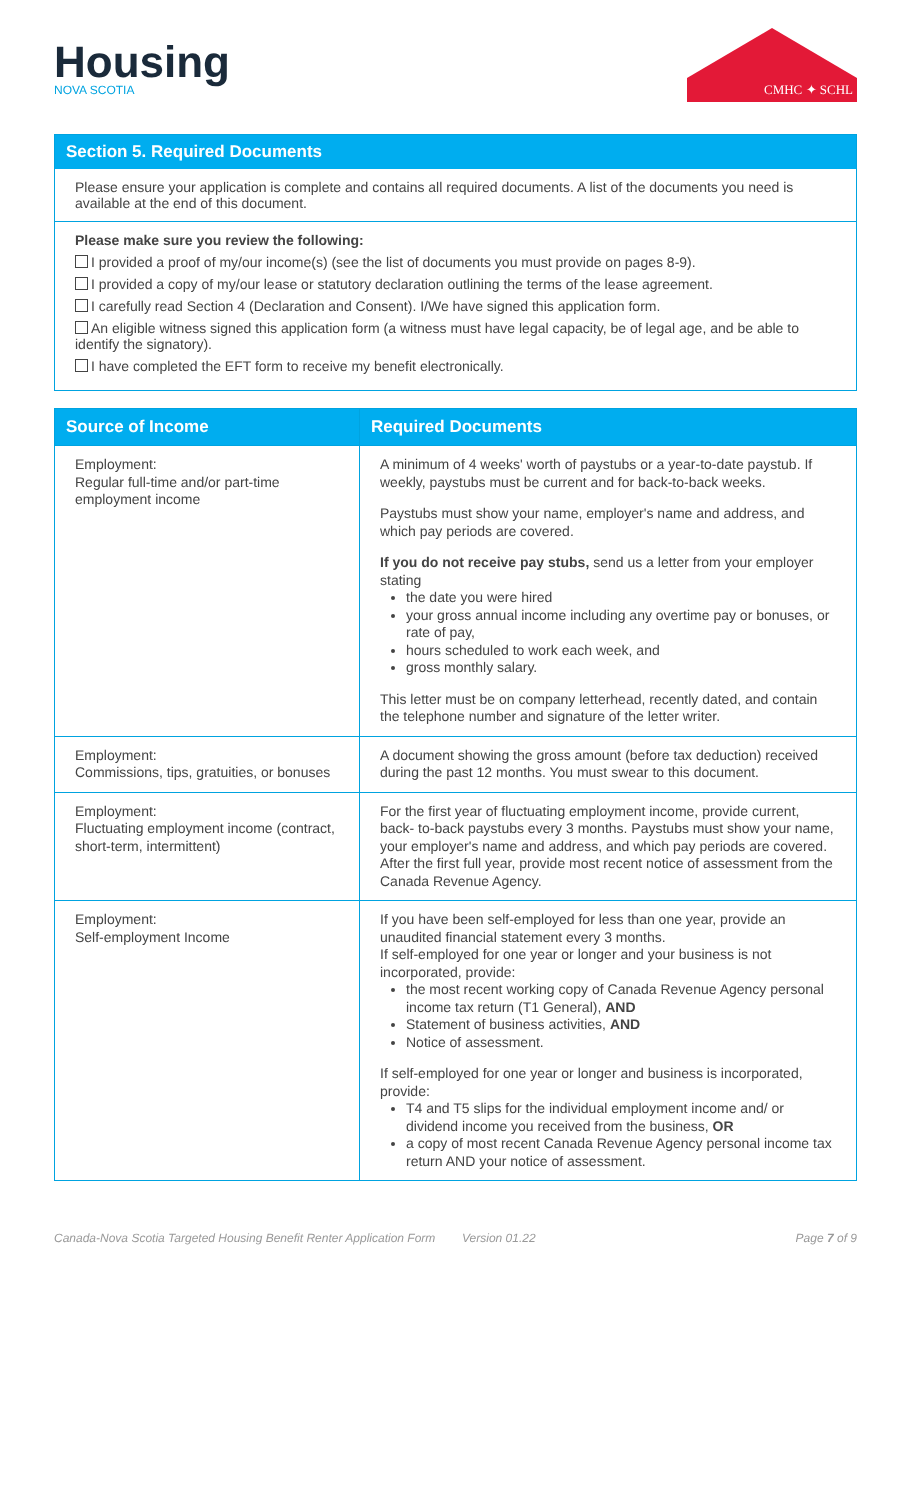Housing
NOVA SCOTIA
CMHC ✦ SCHL
Section 5. Required Documents
Please ensure your application is complete and contains all required documents. A list of the documents you need is available at the end of this document.
Please make sure you review the following:
I provided a proof of my/our income(s) (see the list of documents you must provide on pages 8-9).
I provided a copy of my/our lease or statutory declaration outlining the terms of the lease agreement.
I carefully read Section 4 (Declaration and Consent). I/We have signed this application form.
An eligible witness signed this application form (a witness must have legal capacity, be of legal age, and be able to identify the signatory).
I have completed the EFT form to receive my benefit electronically.
| Source of Income | Required Documents |
| --- | --- |
| Employment: Regular full-time and/or part-time employment income | A minimum of 4 weeks' worth of paystubs or a year-to-date paystub. If weekly, paystubs must be current and for back-to-back weeks. Paystubs must show your name, employer's name and address, and which pay periods are covered. If you do not receive pay stubs, send us a letter from your employer stating the date you were hired your gross annual income including any overtime pay or bonuses, or rate of pay, hours scheduled to work each week, and gross monthly salary. This letter must be on company letterhead, recently dated, and contain the telephone number and signature of the letter writer. |
| Employment: Commissions, tips, gratuities, or bonuses | A document showing the gross amount (before tax deduction) received during the past 12 months. You must swear to this document. |
| Employment: Fluctuating employment income (contract, short-term, intermittent) | For the first year of fluctuating employment income, provide current, back- to-back paystubs every 3 months. Paystubs must show your name, your employer's name and address, and which pay periods are covered. After the first full year, provide most recent notice of assessment from the Canada Revenue Agency. |
| Employment: Self-employment Income | If you have been self-employed for less than one year, provide an unaudited financial statement every 3 months. If self-employed for one year or longer and your business is not incorporated, provide: the most recent working copy of Canada Revenue Agency personal income tax return (T1 General), AND Statement of business activities, AND Notice of assessment. If self-employed for one year or longer and business is incorporated, provide: T4 and T5 slips for the individual employment income and/ or dividend income you received from the business, OR a copy of most recent Canada Revenue Agency personal income tax return AND your notice of assessment. |
Canada-Nova Scotia Targeted Housing Benefit Renter Application Form Version 01.22 Page 7 of 9